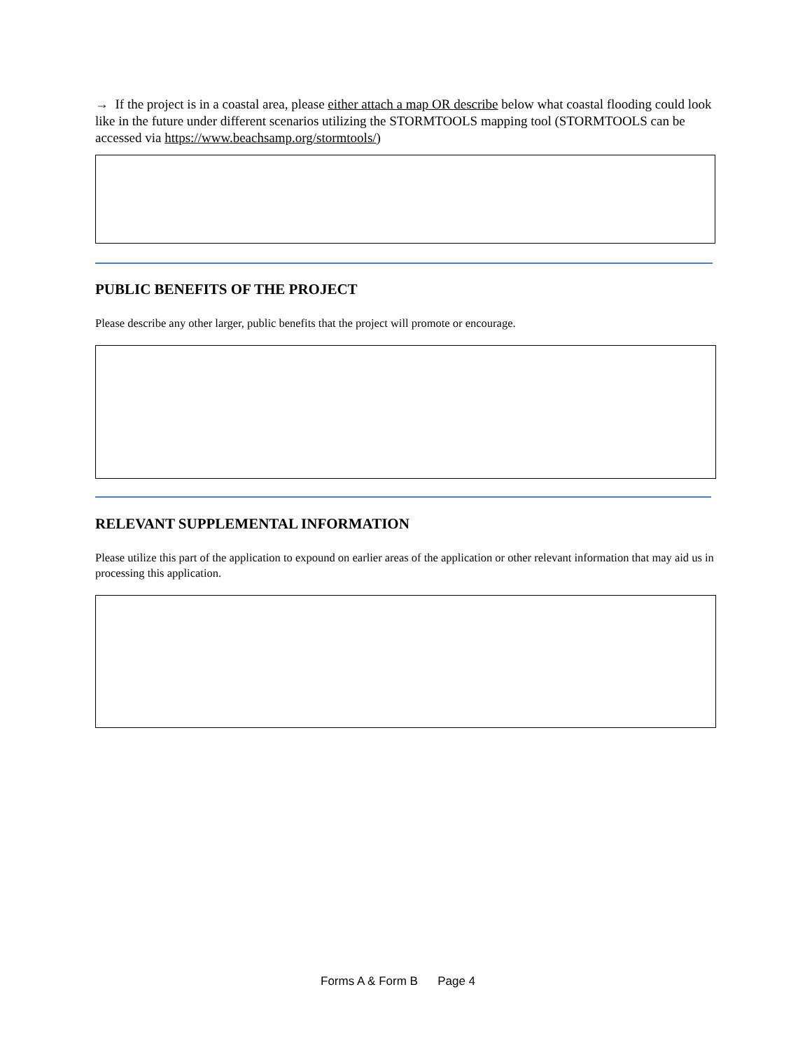→ If the project is in a coastal area, please either attach a map OR describe below what coastal flooding could look like in the future under different scenarios utilizing the STORMTOOLS mapping tool (STORMTOOLS can be accessed via https://www.beachsamp.org/stormtools/)
PUBLIC BENEFITS OF THE PROJECT
Please describe any other larger, public benefits that the project will promote or encourage.
RELEVANT SUPPLEMENTAL INFORMATION
Please utilize this part of the application to expound on earlier areas of the application or other relevant information that may aid us in processing this application.
Forms A & Form B Page 4